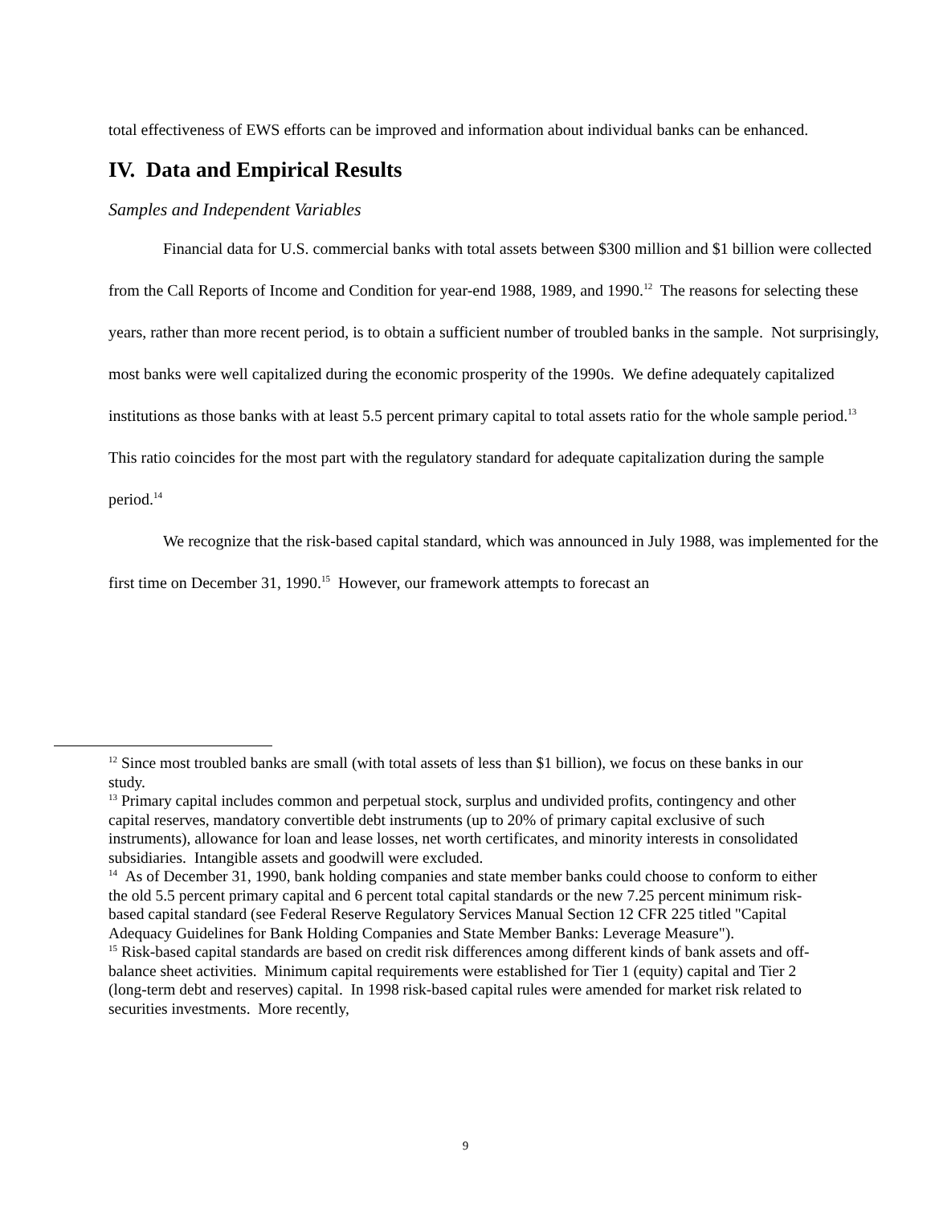total effectiveness of EWS efforts can be improved and information about individual banks can be enhanced.
IV. Data and Empirical Results
Samples and Independent Variables
Financial data for U.S. commercial banks with total assets between $300 million and $1 billion were collected from the Call Reports of Income and Condition for year-end 1988, 1989, and 1990.<sup>12</sup> The reasons for selecting these years, rather than more recent period, is to obtain a sufficient number of troubled banks in the sample. Not surprisingly, most banks were well capitalized during the economic prosperity of the 1990s. We define adequately capitalized institutions as those banks with at least 5.5 percent primary capital to total assets ratio for the whole sample period.<sup>13</sup> This ratio coincides for the most part with the regulatory standard for adequate capitalization during the sample period.<sup>14</sup>
We recognize that the risk-based capital standard, which was announced in July 1988, was implemented for the first time on December 31, 1990.<sup>15</sup> However, our framework attempts to forecast an
<sup>12</sup> Since most troubled banks are small (with total assets of less than $1 billion), we focus on these banks in our study.
<sup>13</sup> Primary capital includes common and perpetual stock, surplus and undivided profits, contingency and other capital reserves, mandatory convertible debt instruments (up to 20% of primary capital exclusive of such instruments), allowance for loan and lease losses, net worth certificates, and minority interests in consolidated subsidiaries. Intangible assets and goodwill were excluded.
<sup>14</sup> As of December 31, 1990, bank holding companies and state member banks could choose to conform to either the old 5.5 percent primary capital and 6 percent total capital standards or the new 7.25 percent minimum risk-based capital standard (see Federal Reserve Regulatory Services Manual Section 12 CFR 225 titled "Capital Adequacy Guidelines for Bank Holding Companies and State Member Banks: Leverage Measure").
<sup>15</sup> Risk-based capital standards are based on credit risk differences among different kinds of bank assets and off-balance sheet activities. Minimum capital requirements were established for Tier 1 (equity) capital and Tier 2 (long-term debt and reserves) capital. In 1998 risk-based capital rules were amended for market risk related to securities investments. More recently,
9